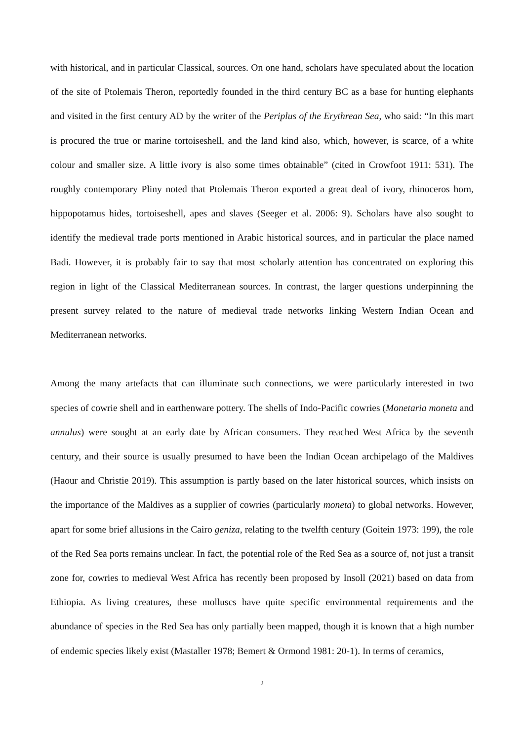with historical, and in particular Classical, sources. On one hand, scholars have speculated about the location of the site of Ptolemais Theron, reportedly founded in the third century BC as a base for hunting elephants and visited in the first century AD by the writer of the Periplus of the Erythrean Sea, who said: “In this mart is procured the true or marine tortoiseshell, and the land kind also, which, however, is scarce, of a white colour and smaller size. A little ivory is also some times obtainable” (cited in Crowfoot 1911: 531). The roughly contemporary Pliny noted that Ptolemais Theron exported a great deal of ivory, rhinoceros horn, hippopotamus hides, tortoiseshell, apes and slaves (Seeger et al. 2006: 9). Scholars have also sought to identify the medieval trade ports mentioned in Arabic historical sources, and in particular the place named Badi. However, it is probably fair to say that most scholarly attention has concentrated on exploring this region in light of the Classical Mediterranean sources. In contrast, the larger questions underpinning the present survey related to the nature of medieval trade networks linking Western Indian Ocean and Mediterranean networks.
Among the many artefacts that can illuminate such connections, we were particularly interested in two species of cowrie shell and in earthenware pottery. The shells of Indo-Pacific cowries (Monetaria moneta and annulus) were sought at an early date by African consumers. They reached West Africa by the seventh century, and their source is usually presumed to have been the Indian Ocean archipelago of the Maldives (Haour and Christie 2019). This assumption is partly based on the later historical sources, which insists on the importance of the Maldives as a supplier of cowries (particularly moneta) to global networks. However, apart for some brief allusions in the Cairo geniza, relating to the twelfth century (Goitein 1973: 199), the role of the Red Sea ports remains unclear. In fact, the potential role of the Red Sea as a source of, not just a transit zone for, cowries to medieval West Africa has recently been proposed by Insoll (2021) based on data from Ethiopia. As living creatures, these molluscs have quite specific environmental requirements and the abundance of species in the Red Sea has only partially been mapped, though it is known that a high number of endemic species likely exist (Mastaller 1978; Bemert & Ormond 1981: 20-1). In terms of ceramics,
2